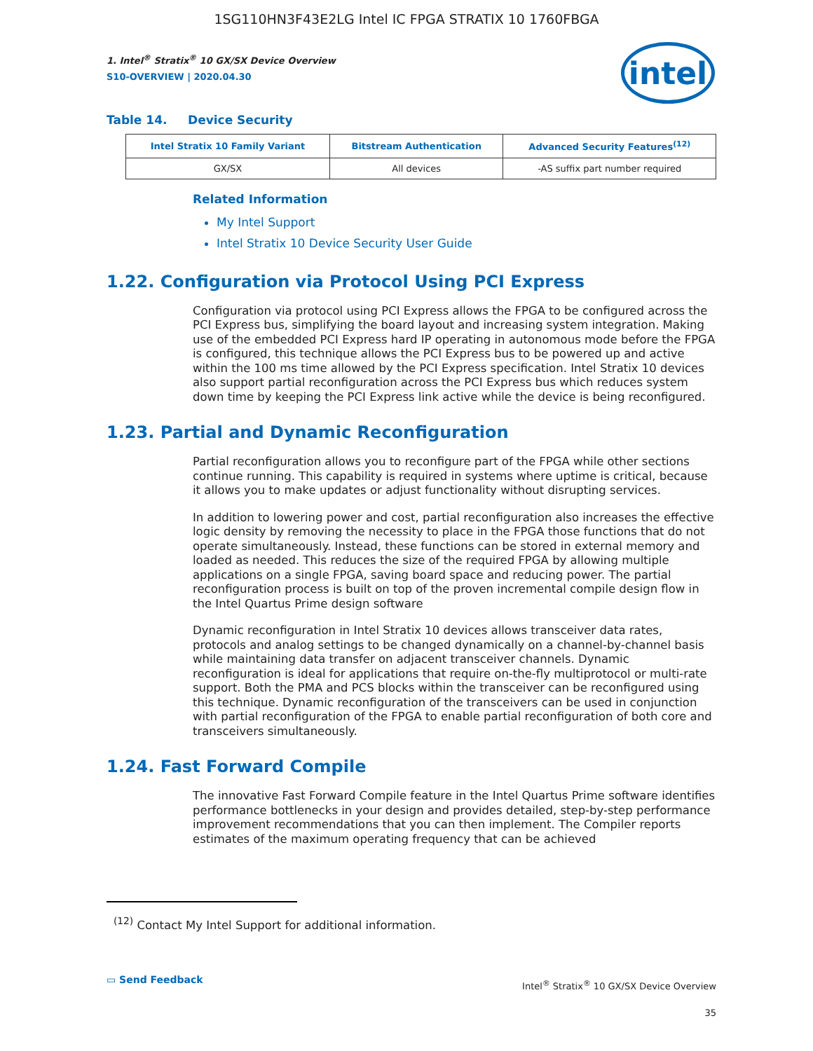1SG110HN3F43E2LG Intel IC FPGA STRATIX 10 1760FBGA
intel
1. Intel<sup>®</sup> Stratix<sup>®</sup> 10 GX/SX Device Overview
S10-OVERVIEW | 2020.04.30
Table 14. Device Security
| Intel Stratix 10 Family Variant | Bitstream Authentication | Advanced Security Features<sup>(12)</sup> |
| --- | --- | --- |
| GX/SX | All devices | -AS suffix part number required |
Related Information
My Intel Support
Intel Stratix 10 Device Security User Guide
1.22. Configuration via Protocol Using PCI Express
Configuration via protocol using PCI Express allows the FPGA to be configured across the PCI Express bus, simplifying the board layout and increasing system integration. Making use of the embedded PCI Express hard IP operating in autonomous mode before the FPGA is configured, this technique allows the PCI Express bus to be powered up and active within the 100 ms time allowed by the PCI Express specification. Intel Stratix 10 devices also support partial reconfiguration across the PCI Express bus which reduces system down time by keeping the PCI Express link active while the device is being reconfigured.
1.23. Partial and Dynamic Reconfiguration
Partial reconfiguration allows you to reconfigure part of the FPGA while other sections continue running. This capability is required in systems where uptime is critical, because it allows you to make updates or adjust functionality without disrupting services.
In addition to lowering power and cost, partial reconfiguration also increases the effective logic density by removing the necessity to place in the FPGA those functions that do not operate simultaneously. Instead, these functions can be stored in external memory and loaded as needed. This reduces the size of the required FPGA by allowing multiple applications on a single FPGA, saving board space and reducing power. The partial reconfiguration process is built on top of the proven incremental compile design flow in the Intel Quartus Prime design software
Dynamic reconfiguration in Intel Stratix 10 devices allows transceiver data rates, protocols and analog settings to be changed dynamically on a channel-by-channel basis while maintaining data transfer on adjacent transceiver channels. Dynamic reconfiguration is ideal for applications that require on-the-fly multiprotocol or multi-rate support. Both the PMA and PCS blocks within the transceiver can be reconfigured using this technique. Dynamic reconfiguration of the transceivers can be used in conjunction with partial reconfiguration of the FPGA to enable partial reconfiguration of both core and transceivers simultaneously.
1.24. Fast Forward Compile
The innovative Fast Forward Compile feature in the Intel Quartus Prime software identifies performance bottlenecks in your design and provides detailed, step-by-step performance improvement recommendations that you can then implement. The Compiler reports estimates of the maximum operating frequency that can be achieved
<sup>(12)</sup> Contact My Intel Support for additional information.
▭ Send Feedback
Intel<sup>®</sup> Stratix<sup>®</sup> 10 GX/SX Device Overview
35